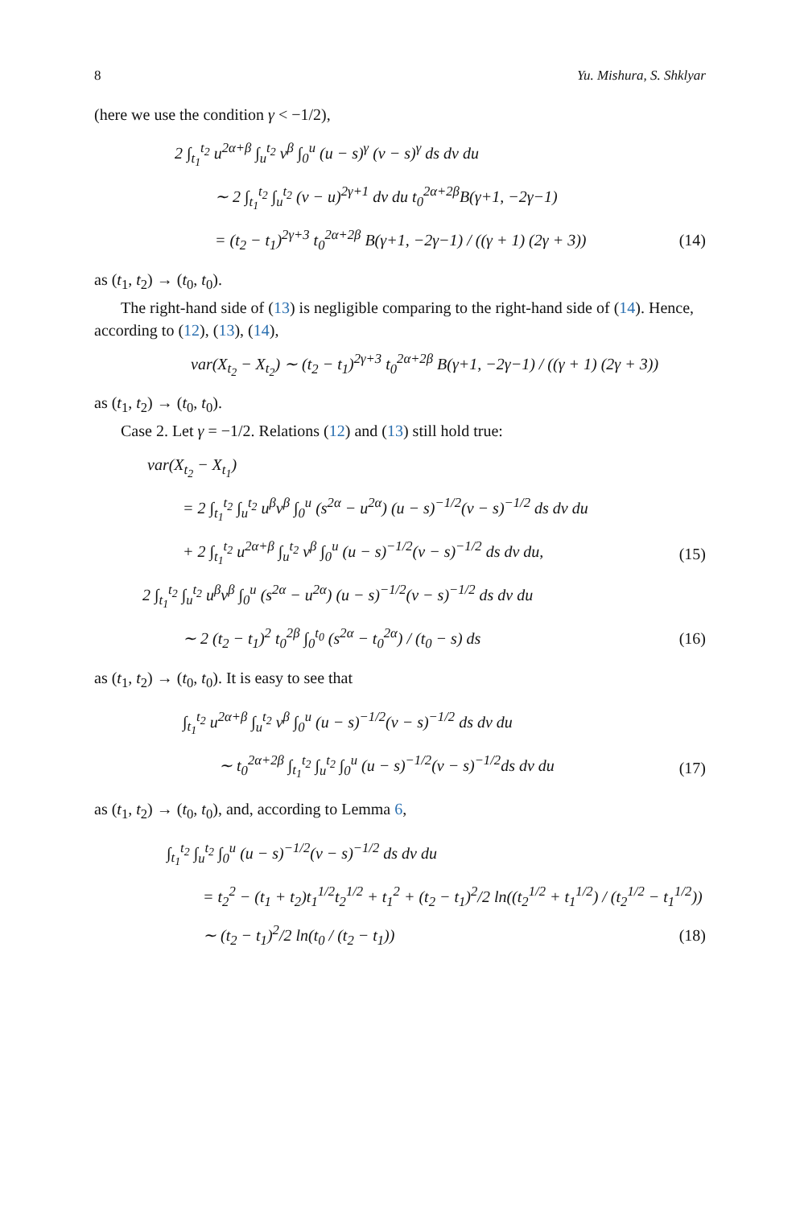8 Yu. Mishura, S. Shklyar
(here we use the condition γ < −1/2),
2 ∫<sub>t<sub>1</sub></sub><sup>t<sub>2</sub></sup> u<sup>2α+β</sup> ∫<sub>u</sub><sup>t<sub>2</sub></sup> v<sup>β</sup> ∫<sub>0</sub><sup>u</sup> (u − s)<sup>γ</sup> (v − s)<sup>γ</sup> ds dv du
∼ 2 ∫<sub>t<sub>1</sub></sub><sup>t<sub>2</sub></sup> ∫<sub>u</sub><sup>t<sub>2</sub></sup> (v − u)<sup>2γ+1</sup> dv du t<sub>0</sub><sup>2α+2β</sup>B(γ+1, −2γ−1)
= (t<sub>2</sub> − t<sub>1</sub>)<sup>2γ+3</sup> t<sub>0</sub><sup>2α+2β</sup> B(γ+1, −2γ−1) / ((γ + 1) (2γ + 3)) (14)
as (t<sub>1</sub>, t<sub>2</sub>) → (t<sub>0</sub>, t<sub>0</sub>).
The right-hand side of (13) is negligible comparing to the right-hand side of (14). Hence, according to (12), (13), (14),
var(X<sub>t<sub>2</sub></sub> − X<sub>t<sub>2</sub></sub>) ∼ (t<sub>2</sub> − t<sub>1</sub>)<sup>2γ+3</sup> t<sub>0</sub><sup>2α+2β</sup> B(γ+1, −2γ−1) / ((γ + 1) (2γ + 3))
as (t<sub>1</sub>, t<sub>2</sub>) → (t<sub>0</sub>, t<sub>0</sub>).
Case 2. Let γ = −1/2. Relations (12) and (13) still hold true:
var(X<sub>t<sub>2</sub></sub> − X<sub>t<sub>1</sub></sub>)
= 2 ∫<sub>t<sub>1</sub></sub><sup>t<sub>2</sub></sup> ∫<sub>u</sub><sup>t<sub>2</sub></sup> u<sup>β</sup>v<sup>β</sup> ∫<sub>0</sub><sup>u</sup> (s<sup>2α</sup> − u<sup>2α</sup>) (u − s)<sup>−1/2</sup>(v − s)<sup>−1/2</sup> ds dv du
+ 2 ∫<sub>t<sub>1</sub></sub><sup>t<sub>2</sub></sup> u<sup>2α+β</sup> ∫<sub>u</sub><sup>t<sub>2</sub></sup> v<sup>β</sup> ∫<sub>0</sub><sup>u</sup> (u − s)<sup>−1/2</sup>(v − s)<sup>−1/2</sup> ds dv du, (15)
2 ∫<sub>t<sub>1</sub></sub><sup>t<sub>2</sub></sup> ∫<sub>u</sub><sup>t<sub>2</sub></sup> u<sup>β</sup>v<sup>β</sup> ∫<sub>0</sub><sup>u</sup> (s<sup>2α</sup> − u<sup>2α</sup>) (u − s)<sup>−1/2</sup>(v − s)<sup>−1/2</sup> ds dv du
∼ 2 (t<sub>2</sub> − t<sub>1</sub>)<sup>2</sup> t<sub>0</sub><sup>2β</sup> ∫<sub>0</sub><sup>t<sub>0</sub></sup> (s<sup>2α</sup> − t<sub>0</sub><sup>2α</sup>) / (t<sub>0</sub> − s) ds (16)
as (t<sub>1</sub>, t<sub>2</sub>) → (t<sub>0</sub>, t<sub>0</sub>). It is easy to see that
∫<sub>t<sub>1</sub></sub><sup>t<sub>2</sub></sup> u<sup>2α+β</sup> ∫<sub>u</sub><sup>t<sub>2</sub></sup> v<sup>β</sup> ∫<sub>0</sub><sup>u</sup> (u − s)<sup>−1/2</sup>(v − s)<sup>−1/2</sup> ds dv du
∼ t<sub>0</sub><sup>2α+2β</sup> ∫<sub>t<sub>1</sub></sub><sup>t<sub>2</sub></sup> ∫<sub>u</sub><sup>t<sub>2</sub></sup> ∫<sub>0</sub><sup>u</sup> (u − s)<sup>−1/2</sup>(v − s)<sup>−1/2</sup>ds dv du (17)
as (t<sub>1</sub>, t<sub>2</sub>) → (t<sub>0</sub>, t<sub>0</sub>), and, according to Lemma 6,
∫<sub>t<sub>1</sub></sub><sup>t<sub>2</sub></sup> ∫<sub>u</sub><sup>t<sub>2</sub></sup> ∫<sub>0</sub><sup>u</sup> (u − s)<sup>−1/2</sup>(v − s)<sup>−1/2</sup> ds dv du
= t<sub>2</sub><sup>2</sup> − (t<sub>1</sub> + t<sub>2</sub>)t<sub>1</sub><sup>1/2</sup>t<sub>2</sub><sup>1/2</sup> + t<sub>1</sub><sup>2</sup> + (t<sub>2</sub> − t<sub>1</sub>)<sup>2</sup>/2 ln((t<sub>2</sub><sup>1/2</sup> + t<sub>1</sub><sup>1/2</sup>) / (t<sub>2</sub><sup>1/2</sup> − t<sub>1</sub><sup>1/2</sup>))
∼ (t<sub>2</sub> − t<sub>1</sub>)<sup>2</sup>/2 ln(t<sub>0</sub> / (t<sub>2</sub> − t<sub>1</sub>)) (18)